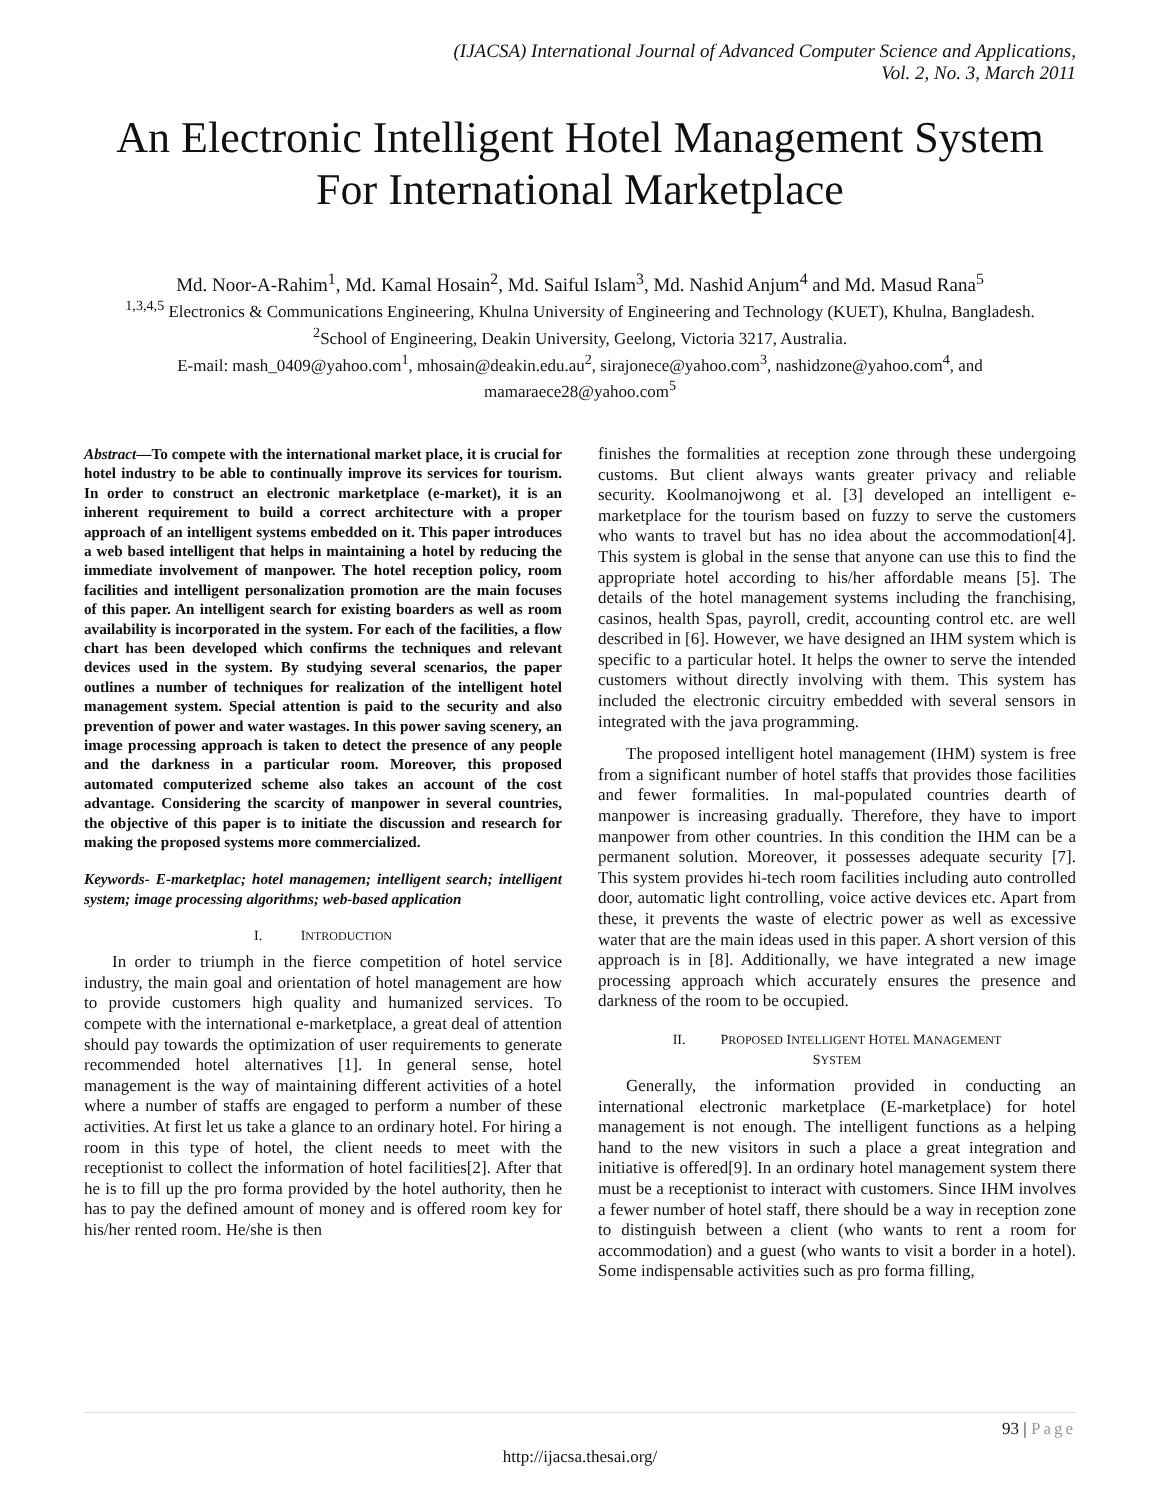(IJACSA) International Journal of Advanced Computer Science and Applications,
Vol. 2, No. 3, March 2011
An Electronic Intelligent Hotel Management System For International Marketplace
Md. Noor-A-Rahim<sup>1</sup>, Md. Kamal Hosain<sup>2</sup>, Md. Saiful Islam<sup>3</sup>, Md. Nashid Anjum<sup>4</sup> and Md. Masud Rana<sup>5</sup>
<sup>1,3,4,5</sup> Electronics & Communications Engineering, Khulna University of Engineering and Technology (KUET), Khulna, Bangladesh.
<sup>2</sup> School of Engineering, Deakin University, Geelong, Victoria 3217, Australia.
E-mail: mash_0409@yahoo.com<sup>1</sup>, mhosain@deakin.edu.au<sup>2</sup>, sirajonece@yahoo.com<sup>3</sup>, nashidzone@yahoo.com<sup>4</sup>, and mamaraece28@yahoo.com<sup>5</sup>
Abstract—To compete with the international market place, it is crucial for hotel industry to be able to continually improve its services for tourism. In order to construct an electronic marketplace (e-market), it is an inherent requirement to build a correct architecture with a proper approach of an intelligent systems embedded on it. This paper introduces a web based intelligent that helps in maintaining a hotel by reducing the immediate involvement of manpower. The hotel reception policy, room facilities and intelligent personalization promotion are the main focuses of this paper. An intelligent search for existing boarders as well as room availability is incorporated in the system. For each of the facilities, a flow chart has been developed which confirms the techniques and relevant devices used in the system. By studying several scenarios, the paper outlines a number of techniques for realization of the intelligent hotel management system. Special attention is paid to the security and also prevention of power and water wastages. In this power saving scenery, an image processing approach is taken to detect the presence of any people and the darkness in a particular room. Moreover, this proposed automated computerized scheme also takes an account of the cost advantage. Considering the scarcity of manpower in several countries, the objective of this paper is to initiate the discussion and research for making the proposed systems more commercialized.
Keywords- E-marketplac; hotel managemen; intelligent search; intelligent system; image processing algorithms; web-based application
I. INTRODUCTION
In order to triumph in the fierce competition of hotel service industry, the main goal and orientation of hotel management are how to provide customers high quality and humanized services. To compete with the international e-marketplace, a great deal of attention should pay towards the optimization of user requirements to generate recommended hotel alternatives [1]. In general sense, hotel management is the way of maintaining different activities of a hotel where a number of staffs are engaged to perform a number of these activities. At first let us take a glance to an ordinary hotel. For hiring a room in this type of hotel, the client needs to meet with the receptionist to collect the information of hotel facilities[2]. After that he is to fill up the pro forma provided by the hotel authority, then he has to pay the defined amount of money and is offered room key for his/her rented room. He/she is then
finishes the formalities at reception zone through these undergoing customs. But client always wants greater privacy and reliable security. Koolmanojwong et al. [3] developed an intelligent e-marketplace for the tourism based on fuzzy to serve the customers who wants to travel but has no idea about the accommodation[4]. This system is global in the sense that anyone can use this to find the appropriate hotel according to his/her affordable means [5]. The details of the hotel management systems including the franchising, casinos, health Spas, payroll, credit, accounting control etc. are well described in [6]. However, we have designed an IHM system which is specific to a particular hotel. It helps the owner to serve the intended customers without directly involving with them. This system has included the electronic circuitry embedded with several sensors in integrated with the java programming.
The proposed intelligent hotel management (IHM) system is free from a significant number of hotel staffs that provides those facilities and fewer formalities. In mal-populated countries dearth of manpower is increasing gradually. Therefore, they have to import manpower from other countries. In this condition the IHM can be a permanent solution. Moreover, it possesses adequate security [7]. This system provides hi-tech room facilities including auto controlled door, automatic light controlling, voice active devices etc. Apart from these, it prevents the waste of electric power as well as excessive water that are the main ideas used in this paper. A short version of this approach is in [8]. Additionally, we have integrated a new image processing approach which accurately ensures the presence and darkness of the room to be occupied.
II. PROPOSED INTELLIGENT HOTEL MANAGEMENT
SYSTEM
Generally, the information provided in conducting an international electronic marketplace (E-marketplace) for hotel management is not enough. The intelligent functions as a helping hand to the new visitors in such a place a great integration and initiative is offered[9]. In an ordinary hotel management system there must be a receptionist to interact with customers. Since IHM involves a fewer number of hotel staff, there should be a way in reception zone to distinguish between a client (who wants to rent a room for accommodation) and a guest (who wants to visit a border in a hotel). Some indispensable activities such as pro forma filling,
93 | Page
http://ijacsa.thesai.org/